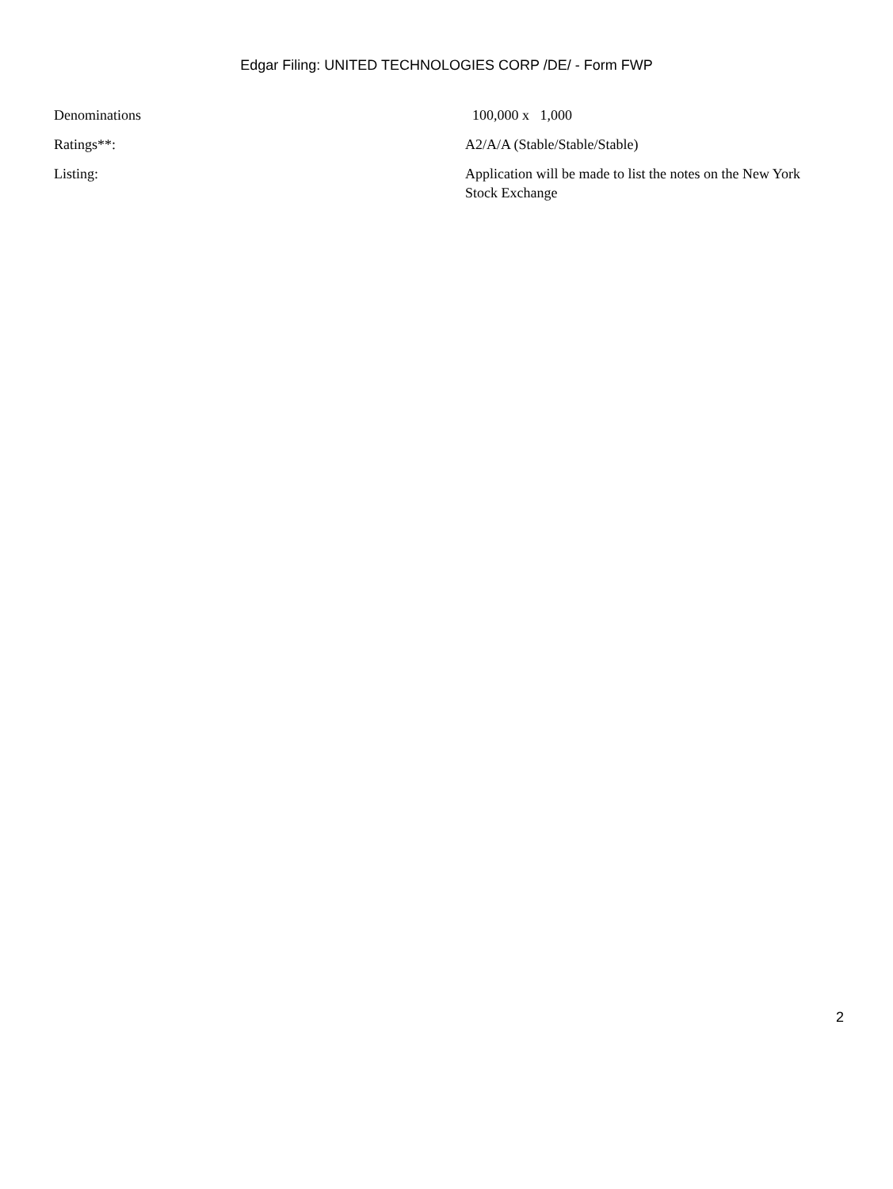Edgar Filing: UNITED TECHNOLOGIES CORP /DE/ - Form FWP
| Denominations | 100,000 x 1,000 |
| Ratings**: | A2/A/A (Stable/Stable/Stable) |
| Listing: | Application will be made to list the notes on the New York Stock Exchange |
2